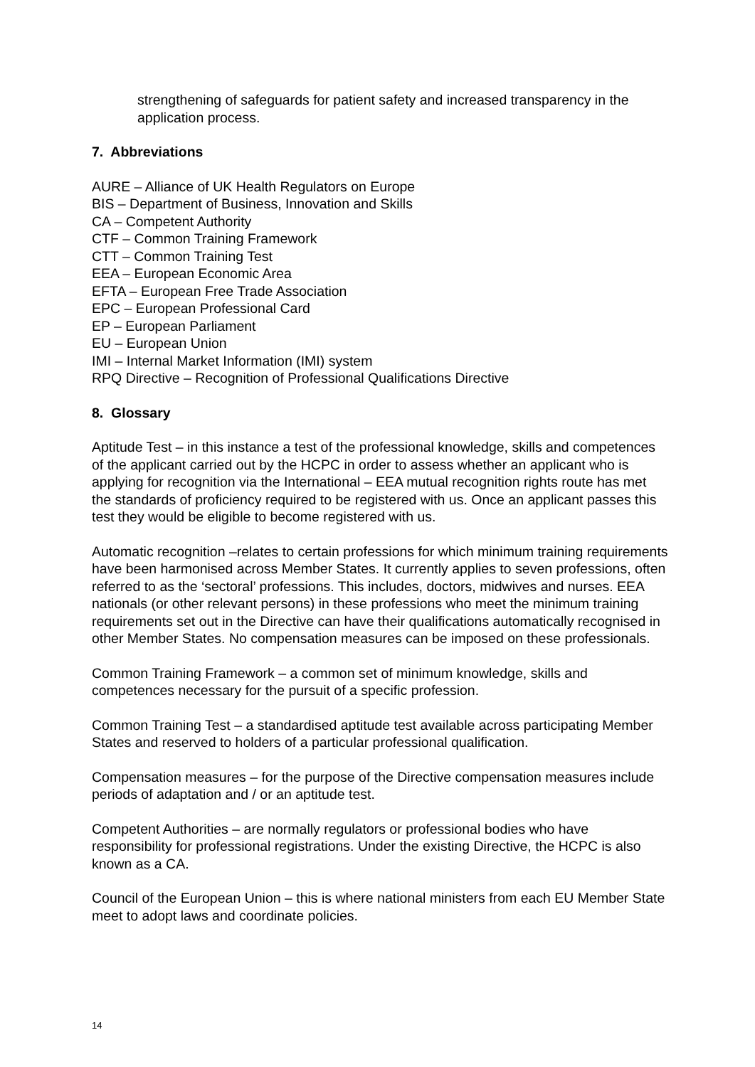strengthening of safeguards for patient safety and increased transparency in the application process.
7. Abbreviations
AURE – Alliance of UK Health Regulators on Europe
BIS – Department of Business, Innovation and Skills
CA – Competent Authority
CTF – Common Training Framework
CTT – Common Training Test
EEA – European Economic Area
EFTA – European Free Trade Association
EPC – European Professional Card
EP – European Parliament
EU – European Union
IMI – Internal Market Information (IMI) system
RPQ Directive – Recognition of Professional Qualifications Directive
8. Glossary
Aptitude Test – in this instance a test of the professional knowledge, skills and competences of the applicant carried out by the HCPC in order to assess whether an applicant who is applying for recognition via the International – EEA mutual recognition rights route has met the standards of proficiency required to be registered with us. Once an applicant passes this test they would be eligible to become registered with us.
Automatic recognition –relates to certain professions for which minimum training requirements have been harmonised across Member States. It currently applies to seven professions, often referred to as the ‘sectoral’ professions. This includes, doctors, midwives and nurses. EEA nationals (or other relevant persons) in these professions who meet the minimum training requirements set out in the Directive can have their qualifications automatically recognised in other Member States. No compensation measures can be imposed on these professionals.
Common Training Framework – a common set of minimum knowledge, skills and competences necessary for the pursuit of a specific profession.
Common Training Test – a standardised aptitude test available across participating Member States and reserved to holders of a particular professional qualification.
Compensation measures – for the purpose of the Directive compensation measures include periods of adaptation and / or an aptitude test.
Competent Authorities – are normally regulators or professional bodies who have responsibility for professional registrations. Under the existing Directive, the HCPC is also known as a CA.
Council of the European Union – this is where national ministers from each EU Member State meet to adopt laws and coordinate policies.
14